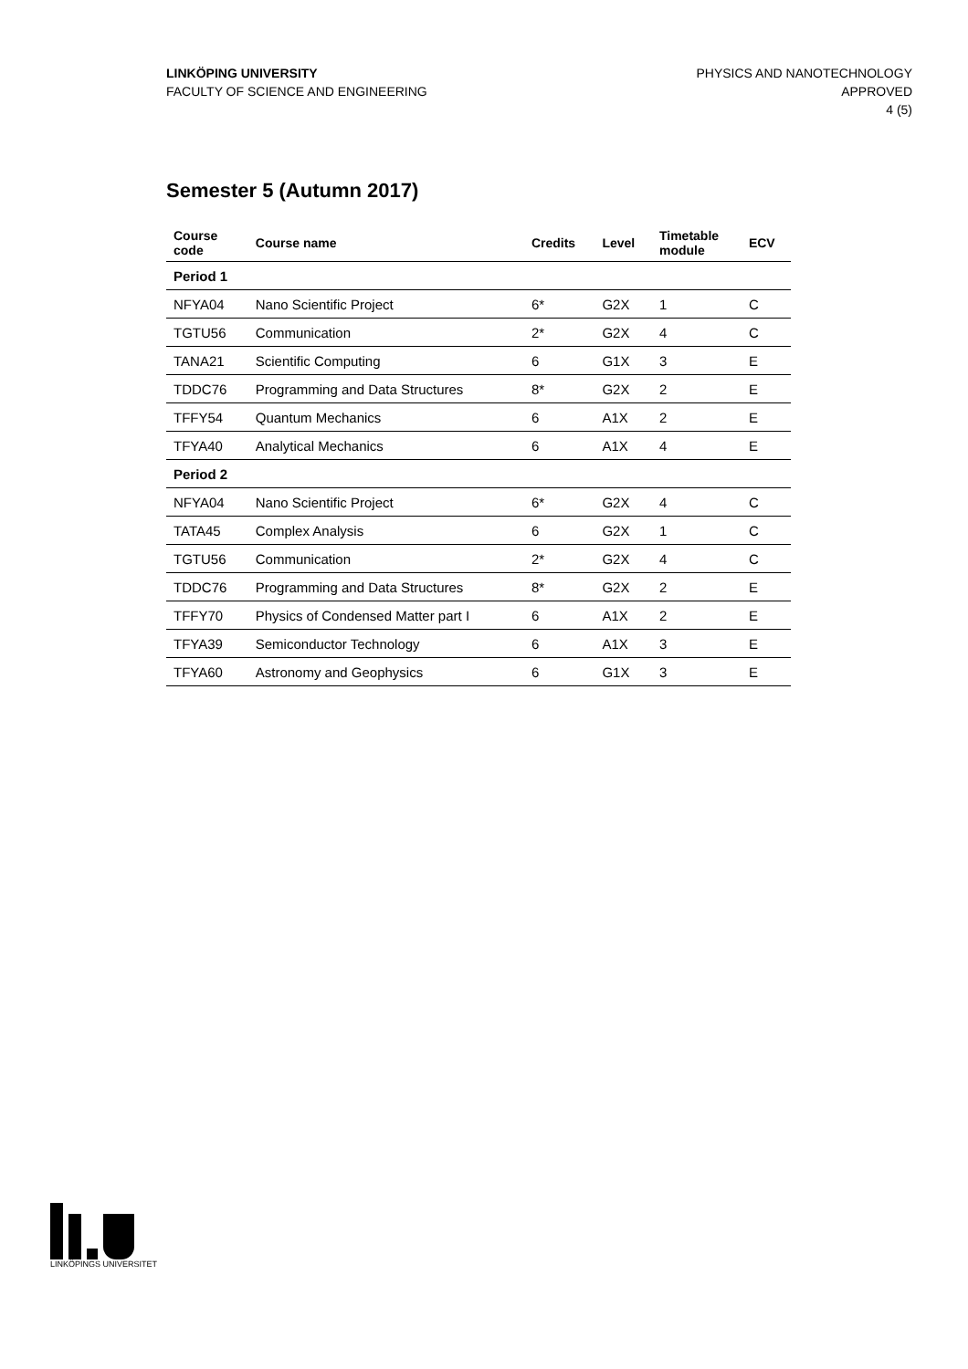LINKÖPING UNIVERSITY
FACULTY OF SCIENCE AND ENGINEERING
PHYSICS AND NANOTECHNOLOGY
APPROVED
4 (5)
Semester 5 (Autumn 2017)
| Course code | Course name | Credits | Level | Timetable module | ECV |
| --- | --- | --- | --- | --- | --- |
| Period 1 | | | | | |
| NFYA04 | Nano Scientific Project | 6* | G2X | 1 | C |
| TGTU56 | Communication | 2* | G2X | 4 | C |
| TANA21 | Scientific Computing | 6 | G1X | 3 | E |
| TDDC76 | Programming and Data Structures | 8* | G2X | 2 | E |
| TFFY54 | Quantum Mechanics | 6 | A1X | 2 | E |
| TFYA40 | Analytical Mechanics | 6 | A1X | 4 | E |
| Period 2 | | | | | |
| NFYA04 | Nano Scientific Project | 6* | G2X | 4 | C |
| TATA45 | Complex Analysis | 6 | G2X | 1 | C |
| TGTU56 | Communication | 2* | G2X | 4 | C |
| TDDC76 | Programming and Data Structures | 8* | G2X | 2 | E |
| TFFY70 | Physics of Condensed Matter part I | 6 | A1X | 2 | E |
| TFYA39 | Semiconductor Technology | 6 | A1X | 3 | E |
| TFYA60 | Astronomy and Geophysics | 6 | G1X | 3 | E |
LINKÖPINGS UNIVERSITET